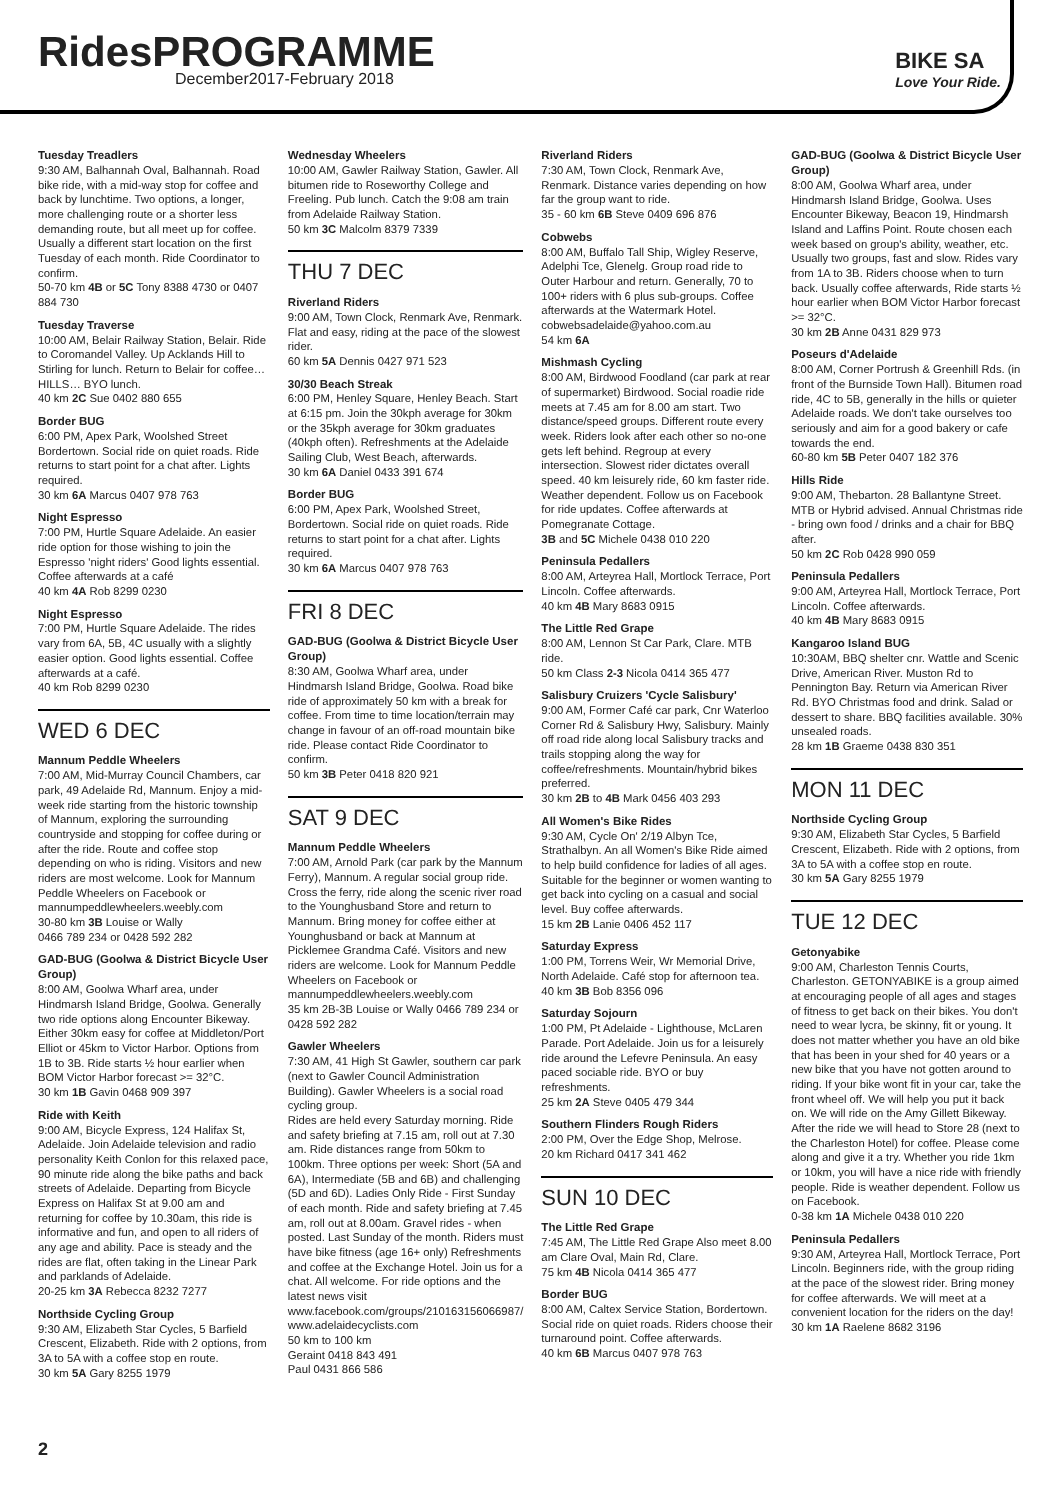RidesPROGRAMME
December2017-February 2018
BIKE SA
Love Your Ride.
Tuesday Treadlers
9:30 AM, Balhannah Oval, Balhannah. Road bike ride, with a mid-way stop for coffee and back by lunchtime. Two options, a longer, more challenging route or a shorter less demanding route, but all meet up for coffee. Usually a different start location on the first Tuesday of each month. Ride Coordinator to confirm.
50-70 km 4B or 5C Tony 8388 4730 or 0407 884 730
Tuesday Traverse
10:00 AM, Belair Railway Station, Belair. Ride to Coromandel Valley. Up Acklands Hill to Stirling for lunch. Return to Belair for coffee… HILLS… BYO lunch.
40 km 2C Sue 0402 880 655
Border BUG
6:00 PM, Apex Park, Woolshed Street Bordertown. Social ride on quiet roads. Ride returns to start point for a chat after. Lights required.
30 km 6A Marcus 0407 978 763
Night Espresso
7:00 PM, Hurtle Square Adelaide. An easier ride option for those wishing to join the Espresso 'night riders' Good lights essential. Coffee afterwards at a café
40 km 4A Rob 8299 0230
Night Espresso
7:00 PM, Hurtle Square Adelaide. The rides vary from 6A, 5B, 4C usually with a slightly easier option. Good lights essential. Coffee afterwards at a café.
40 km Rob 8299 0230
WED 6 DEC
Mannum Peddle Wheelers
7:00 AM, Mid-Murray Council Chambers, car park, 49 Adelaide Rd, Mannum. Enjoy a mid-week ride starting from the historic township of Mannum, exploring the surrounding countryside and stopping for coffee during or after the ride. Route and coffee stop depending on who is riding. Visitors and new riders are most welcome. Look for Mannum Peddle Wheelers on Facebook or
mannumpeddlewheelers.weebly.com
30-80 km 3B Louise or Wally
0466 789 234 or 0428 592 282
GAD-BUG (Goolwa & District Bicycle User Group)
8:00 AM, Goolwa Wharf area, under Hindmarsh Island Bridge, Goolwa. Generally two ride options along Encounter Bikeway. Either 30km easy for coffee at Middleton/Port Elliot or 45km to Victor Harbor. Options from 1B to 3B. Ride starts ½ hour earlier when BOM Victor Harbor forecast >= 32°C.
30 km 1B Gavin 0468 909 397
Ride with Keith
9:00 AM, Bicycle Express, 124 Halifax St, Adelaide. Join Adelaide television and radio personality Keith Conlon for this relaxed pace, 90 minute ride along the bike paths and back streets of Adelaide. Departing from Bicycle Express on Halifax St at 9.00 am and returning for coffee by 10.30am, this ride is informative and fun, and open to all riders of any age and ability. Pace is steady and the rides are flat, often taking in the Linear Park and parklands of Adelaide.
20-25 km 3A Rebecca 8232 7277
Northside Cycling Group
9:30 AM, Elizabeth Star Cycles, 5 Barfield Crescent, Elizabeth. Ride with 2 options, from 3A to 5A with a coffee stop en route.
30 km 5A Gary 8255 1979
Wednesday Wheelers
10:00 AM, Gawler Railway Station, Gawler. All bitumen ride to Roseworthy College and Freeling. Pub lunch. Catch the 9:08 am train from Adelaide Railway Station.
50 km 3C Malcolm 8379 7339
THU 7 DEC
Riverland Riders
9:00 AM, Town Clock, Renmark Ave, Renmark. Flat and easy, riding at the pace of the slowest rider.
60 km 5A Dennis 0427 971 523
30/30 Beach Streak
6:00 PM, Henley Square, Henley Beach. Start at 6:15 pm. Join the 30kph average for 30km or the 35kph average for 30km graduates (40kph often). Refreshments at the Adelaide Sailing Club, West Beach, afterwards.
30 km 6A Daniel 0433 391 674
Border BUG
6:00 PM, Apex Park, Woolshed Street, Bordertown. Social ride on quiet roads. Ride returns to start point for a chat after. Lights required.
30 km 6A Marcus 0407 978 763
FRI 8 DEC
GAD-BUG (Goolwa & District Bicycle User Group)
8:30 AM, Goolwa Wharf area, under Hindmarsh Island Bridge, Goolwa. Road bike ride of approximately 50 km with a break for coffee. From time to time location/terrain may change in favour of an off-road mountain bike ride. Please contact Ride Coordinator to confirm.
50 km 3B Peter 0418 820 921
SAT 9 DEC
Mannum Peddle Wheelers
7:00 AM, Arnold Park (car park by the Mannum Ferry), Mannum. A regular social group ride. Cross the ferry, ride along the scenic river road to the Younghusband Store and return to Mannum. Bring money for coffee either at Younghusband or back at Mannum at Picklemee Grandma Café. Visitors and new riders are welcome. Look for Mannum Peddle Wheelers on Facebook or
mannumpeddlewheelers.weebly.com
35 km 2B-3B Louise or Wally 0466 789 234 or 0428 592 282
Gawler Wheelers
7:30 AM, 41 High St Gawler, southern car park (next to Gawler Council Administration Building). Gawler Wheelers is a social road cycling group.
Rides are held every Saturday morning. Ride and safety briefing at 7.15 am, roll out at 7.30 am. Ride distances range from 50km to 100km. Three options per week: Short (5A and 6A), Intermediate (5B and 6B) and challenging (5D and 6D). Ladies Only Ride - First Sunday of each month. Ride and safety briefing at 7.45 am, roll out at 8.00am. Gravel rides - when posted. Last Sunday of the month. Riders must have bike fitness (age 16+ only) Refreshments and coffee at the Exchange Hotel. Join us for a chat. All welcome. For ride options and the latest news visit
www.facebook.com/groups/210163156066987/
www.adelaidecyclists.com
50 km to 100 km
Geraint 0418 843 491
Paul 0431 866 586
Riverland Riders
7:30 AM, Town Clock, Renmark Ave, Renmark. Distance varies depending on how far the group want to ride.
35 - 60 km 6B Steve 0409 696 876
Cobwebs
8:00 AM, Buffalo Tall Ship, Wigley Reserve, Adelphi Tce, Glenelg. Group road ride to Outer Harbour and return. Generally, 70 to 100+ riders with 6 plus sub-groups. Coffee afterwards at the Watermark Hotel.
cobwebsadelaide@yahoo.com.au
54 km 6A
Mishmash Cycling
8:00 AM, Birdwood Foodland (car park at rear of supermarket) Birdwood. Social roadie ride meets at 7.45 am for 8.00 am start. Two distance/speed groups. Different route every week. Riders look after each other so no-one gets left behind. Regroup at every intersection. Slowest rider dictates overall speed. 40 km leisurely ride, 60 km faster ride. Weather dependent. Follow us on Facebook for ride updates. Coffee afterwards at Pomegranate Cottage.
3B and 5C Michele 0438 010 220
Peninsula Pedallers
8:00 AM, Arteyrea Hall, Mortlock Terrace, Port Lincoln. Coffee afterwards.
40 km 4B Mary 8683 0915
The Little Red Grape
8:00 AM, Lennon St Car Park, Clare. MTB ride.
50 km Class 2-3 Nicola 0414 365 477
Salisbury Cruizers 'Cycle Salisbury'
9:00 AM, Former Café car park, Cnr Waterloo Corner Rd & Salisbury Hwy, Salisbury. Mainly off road ride along local Salisbury tracks and trails stopping along the way for coffee/refreshments. Mountain/hybrid bikes preferred.
30 km 2B to 4B Mark 0456 403 293
All Women's Bike Rides
9:30 AM, Cycle On' 2/19 Albyn Tce, Strathalbyn. An all Women's Bike Ride aimed to help build confidence for ladies of all ages. Suitable for the beginner or women wanting to get back into cycling on a casual and social level. Buy coffee afterwards.
15 km 2B Lanie 0406 452 117
Saturday Express
1:00 PM, Torrens Weir, Wr Memorial Drive, North Adelaide. Café stop for afternoon tea.
40 km 3B Bob 8356 096
Saturday Sojourn
1:00 PM, Pt Adelaide - Lighthouse, McLaren Parade. Port Adelaide. Join us for a leisurely ride around the Lefevre Peninsula. An easy paced sociable ride. BYO or buy refreshments.
25 km 2A Steve 0405 479 344
Southern Flinders Rough Riders
2:00 PM, Over the Edge Shop, Melrose.
20 km Richard 0417 341 462
SUN 10 DEC
The Little Red Grape
7:45 AM, The Little Red Grape Also meet 8.00 am Clare Oval, Main Rd, Clare.
75 km 4B Nicola 0414 365 477
Border BUG
8:00 AM, Caltex Service Station, Bordertown. Social ride on quiet roads. Riders choose their turnaround point. Coffee afterwards.
40 km 6B Marcus 0407 978 763
GAD-BUG (Goolwa & District Bicycle User Group)
8:00 AM, Goolwa Wharf area, under Hindmarsh Island Bridge, Goolwa. Uses Encounter Bikeway, Beacon 19, Hindmarsh Island and Laffins Point. Route chosen each week based on group's ability, weather, etc. Usually two groups, fast and slow. Rides vary from 1A to 3B. Riders choose when to turn back. Usually coffee afterwards, Ride starts ½ hour earlier when BOM Victor Harbor forecast >= 32°C.
30 km 2B Anne 0431 829 973
Poseurs d'Adelaide
8:00 AM, Corner Portrush & Greenhill Rds. (in front of the Burnside Town Hall). Bitumen road ride, 4C to 5B, generally in the hills or quieter Adelaide roads. We don't take ourselves too seriously and aim for a good bakery or cafe towards the end.
60-80 km 5B Peter 0407 182 376
Hills Ride
9:00 AM, Thebarton. 28 Ballantyne Street. MTB or Hybrid advised. Annual Christmas ride - bring own food / drinks and a chair for BBQ after.
50 km 2C Rob 0428 990 059
Peninsula Pedallers
9:00 AM, Arteyrea Hall, Mortlock Terrace, Port Lincoln. Coffee afterwards.
40 km 4B Mary 8683 0915
Kangaroo Island BUG
10:30AM, BBQ shelter cnr. Wattle and Scenic Drive, American River. Muston Rd to Pennington Bay. Return via American River Rd. BYO Christmas food and drink. Salad or dessert to share. BBQ facilities available. 30% unsealed roads.
28 km 1B Graeme 0438 830 351
MON 11 DEC
Northside Cycling Group
9:30 AM, Elizabeth Star Cycles, 5 Barfield Crescent, Elizabeth. Ride with 2 options, from 3A to 5A with a coffee stop en route.
30 km 5A Gary 8255 1979
TUE 12 DEC
Getonyabike
9:00 AM, Charleston Tennis Courts, Charleston. GETONYABIKE is a group aimed at encouraging people of all ages and stages of fitness to get back on their bikes. You don't need to wear lycra, be skinny, fit or young. It does not matter whether you have an old bike that has been in your shed for 40 years or a new bike that you have not gotten around to riding. If your bike wont fit in your car, take the front wheel off. We will help you put it back on. We will ride on the Amy Gillett Bikeway. After the ride we will head to Store 28 (next to the Charleston Hotel) for coffee. Please come along and give it a try. Whether you ride 1km or 10km, you will have a nice ride with friendly people. Ride is weather dependent. Follow us on Facebook.
0-38 km 1A Michele 0438 010 220
Peninsula Pedallers
9:30 AM, Arteyrea Hall, Mortlock Terrace, Port Lincoln. Beginners ride, with the group riding at the pace of the slowest rider. Bring money for coffee afterwards. We will meet at a convenient location for the riders on the day!
30 km 1A Raelene 8682 3196
2